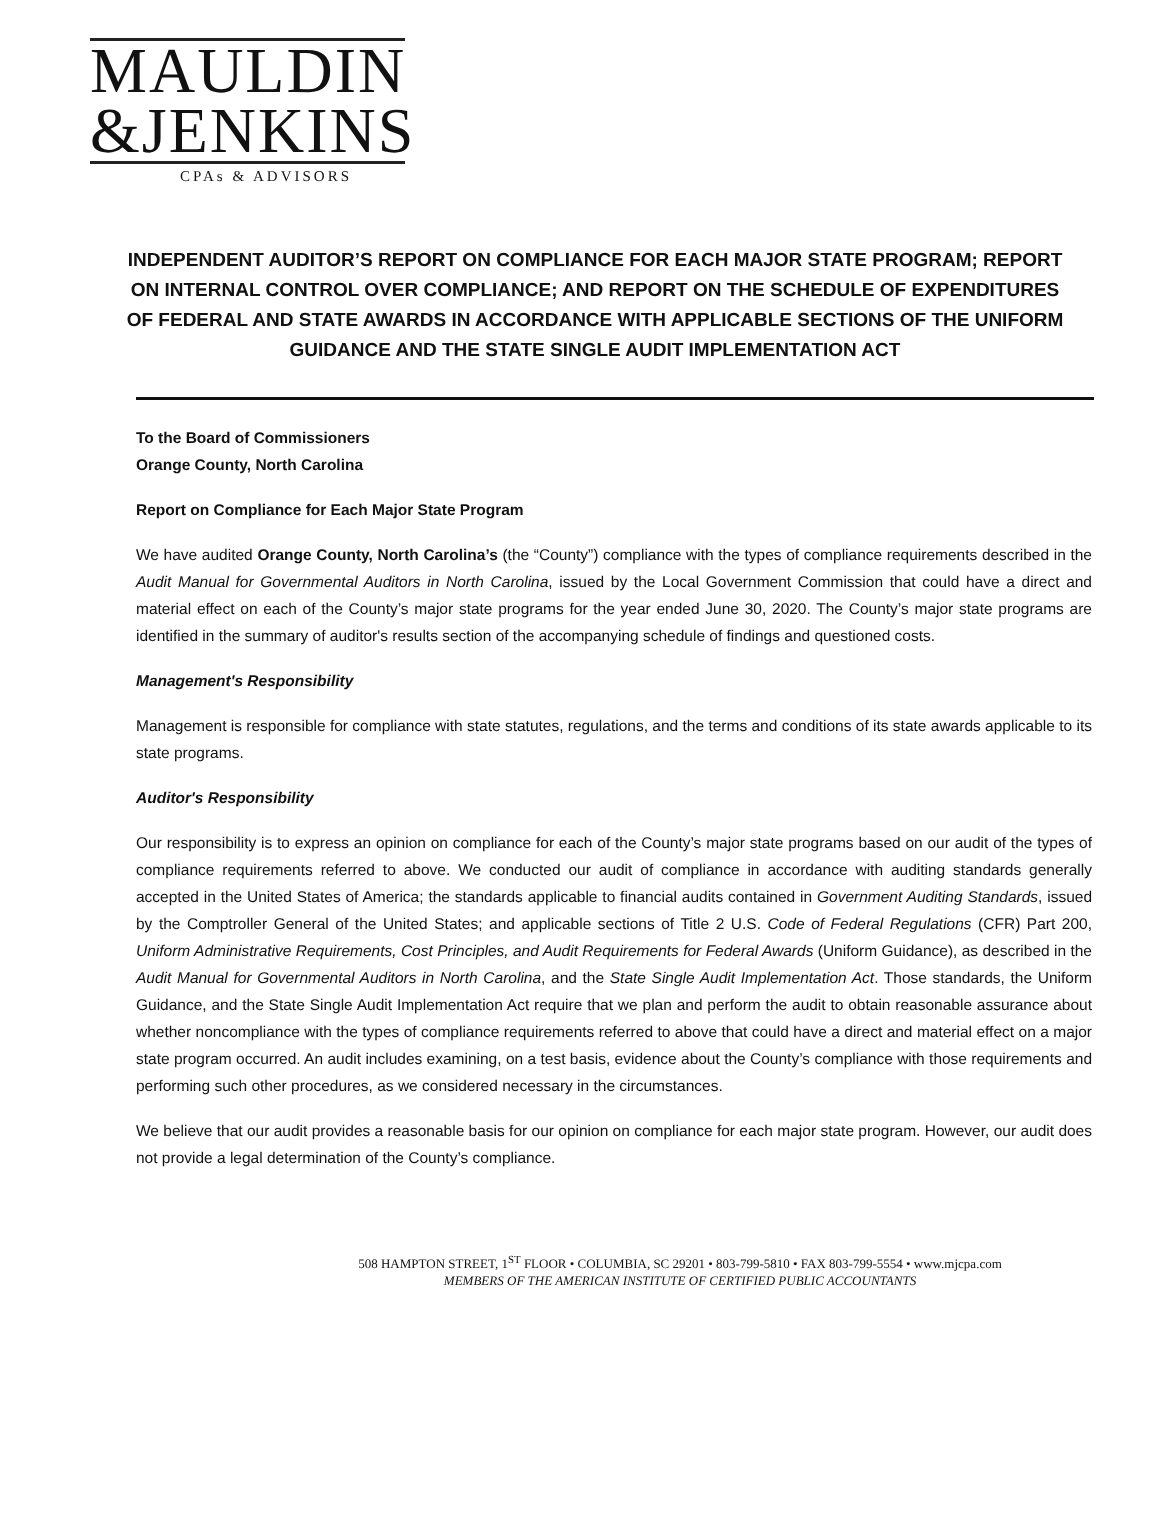MAULDIN
&JENKINS
CPAs & ADVISORS
INDEPENDENT AUDITOR’S REPORT ON COMPLIANCE FOR EACH MAJOR STATE PROGRAM; REPORT ON INTERNAL CONTROL OVER COMPLIANCE; AND REPORT ON THE SCHEDULE OF EXPENDITURES OF FEDERAL AND STATE AWARDS IN ACCORDANCE WITH APPLICABLE SECTIONS OF THE UNIFORM GUIDANCE AND THE STATE SINGLE AUDIT IMPLEMENTATION ACT
To the Board of Commissioners
Orange County, North Carolina
Report on Compliance for Each Major State Program
We have audited Orange County, North Carolina’s (the “County”) compliance with the types of compliance requirements described in the Audit Manual for Governmental Auditors in North Carolina, issued by the Local Government Commission that could have a direct and material effect on each of the County’s major state programs for the year ended June 30, 2020. The County’s major state programs are identified in the summary of auditor's results section of the accompanying schedule of findings and questioned costs.
Management's Responsibility
Management is responsible for compliance with state statutes, regulations, and the terms and conditions of its state awards applicable to its state programs.
Auditor's Responsibility
Our responsibility is to express an opinion on compliance for each of the County’s major state programs based on our audit of the types of compliance requirements referred to above. We conducted our audit of compliance in accordance with auditing standards generally accepted in the United States of America; the standards applicable to financial audits contained in Government Auditing Standards, issued by the Comptroller General of the United States; and applicable sections of Title 2 U.S. Code of Federal Regulations (CFR) Part 200, Uniform Administrative Requirements, Cost Principles, and Audit Requirements for Federal Awards (Uniform Guidance), as described in the Audit Manual for Governmental Auditors in North Carolina, and the State Single Audit Implementation Act. Those standards, the Uniform Guidance, and the State Single Audit Implementation Act require that we plan and perform the audit to obtain reasonable assurance about whether noncompliance with the types of compliance requirements referred to above that could have a direct and material effect on a major state program occurred. An audit includes examining, on a test basis, evidence about the County’s compliance with those requirements and performing such other procedures, as we considered necessary in the circumstances.
We believe that our audit provides a reasonable basis for our opinion on compliance for each major state program. However, our audit does not provide a legal determination of the County’s compliance.
508 HAMPTON STREET, 1<sup>ST</sup> FLOOR • COLUMBIA, SC 29201 • 803-799-5810 • FAX 803-799-5554 • www.mjcpa.com
MEMBERS OF THE AMERICAN INSTITUTE OF CERTIFIED PUBLIC ACCOUNTANTS